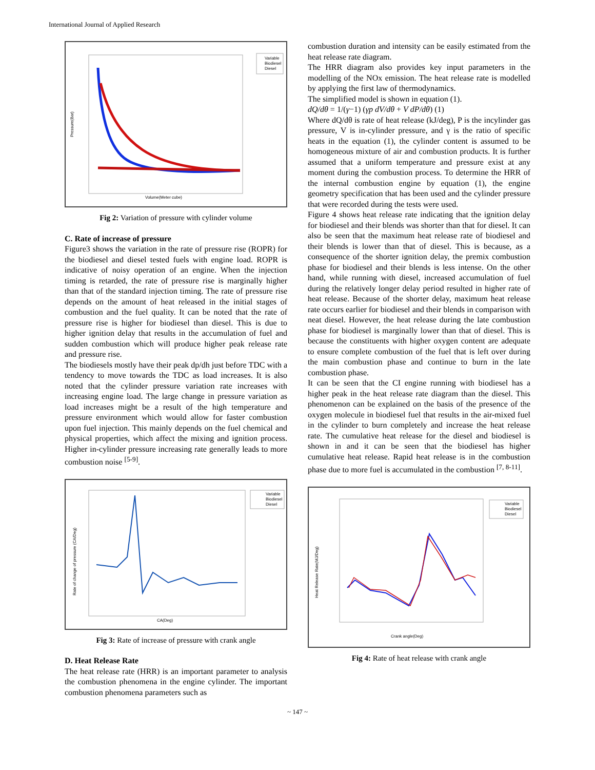International Journal of Applied Research
Pressure(Bar)
Volume(Meter cube)
Variable
Biodiesel
Diesel
Fig 2: Variation of pressure with cylinder volume
C. Rate of increase of pressure
Figure3 shows the variation in the rate of pressure rise (ROPR) for the biodiesel and diesel tested fuels with engine load. ROPR is indicative of noisy operation of an engine. When the injection timing is retarded, the rate of pressure rise is marginally higher than that of the standard injection timing. The rate of pressure rise depends on the amount of heat released in the initial stages of combustion and the fuel quality. It can be noted that the rate of pressure rise is higher for biodiesel than diesel. This is due to higher ignition delay that results in the accumulation of fuel and sudden combustion which will produce higher peak release rate and pressure rise.
The biodiesels mostly have their peak dp/dh just before TDC with a tendency to move towards the TDC as load increases. It is also noted that the cylinder pressure variation rate increases with increasing engine load. The large change in pressure variation as load increases might be a result of the high temperature and pressure environment which would allow for faster combustion upon fuel injection. This mainly depends on the fuel chemical and physical properties, which affect the mixing and ignition process. Higher in-cylinder pressure increasing rate generally leads to more combustion noise <sup>[5-9]</sup>.
Rate of change of pressure (CA/Deg)
CA(Deg)
Variable
Biodiesel
Diesel
Fig 3: Rate of increase of pressure with crank angle
D. Heat Release Rate
The heat release rate (HRR) is an important parameter to analysis the combustion phenomena in the engine cylinder. The important combustion phenomena parameters such as
combustion duration and intensity can be easily estimated from the heat release rate diagram.
The HRR diagram also provides key input parameters in the modelling of the NOx emission. The heat release rate is modelled by applying the first law of thermodynamics.
The simplified model is shown in equation (1).
dQ/dθ = 1/(γ−1) (γp dV/dθ + V dP/dθ) (1)
Where dQ/dθ is rate of heat release (kJ/deg), P is the incylinder gas pressure, V is in-cylinder pressure, and γ is the ratio of specific heats in the equation (1), the cylinder content is assumed to be homogeneous mixture of air and combustion products. It is further assumed that a uniform temperature and pressure exist at any moment during the combustion process. To determine the HRR of the internal combustion engine by equation (1), the engine geometry specification that has been used and the cylinder pressure that were recorded during the tests were used.
Figure 4 shows heat release rate indicating that the ignition delay for biodiesel and their blends was shorter than that for diesel. It can also be seen that the maximum heat release rate of biodiesel and their blends is lower than that of diesel. This is because, as a consequence of the shorter ignition delay, the premix combustion phase for biodiesel and their blends is less intense. On the other hand, while running with diesel, increased accumulation of fuel during the relatively longer delay period resulted in higher rate of heat release. Because of the shorter delay, maximum heat release rate occurs earlier for biodiesel and their blends in comparison with neat diesel. However, the heat release during the late combustion phase for biodiesel is marginally lower than that of diesel. This is because the constituents with higher oxygen content are adequate to ensure complete combustion of the fuel that is left over during the main combustion phase and continue to burn in the late combustion phase.
It can be seen that the CI engine running with biodiesel has a higher peak in the heat release rate diagram than the diesel. This phenomenon can be explained on the basis of the presence of the oxygen molecule in biodiesel fuel that results in the air-mixed fuel in the cylinder to burn completely and increase the heat release rate. The cumulative heat release for the diesel and biodiesel is shown in and it can be seen that the biodiesel has higher cumulative heat release. Rapid heat release is in the combustion phase due to more fuel is accumulated in the combustion <sup>[7, 8-11]</sup>.
Heat Release Rate(MJ/Deg)
Crank angle(Deg)
Variable
Biodiesel
Diesel
Fig 4: Rate of heat release with crank angle
~ 147 ~